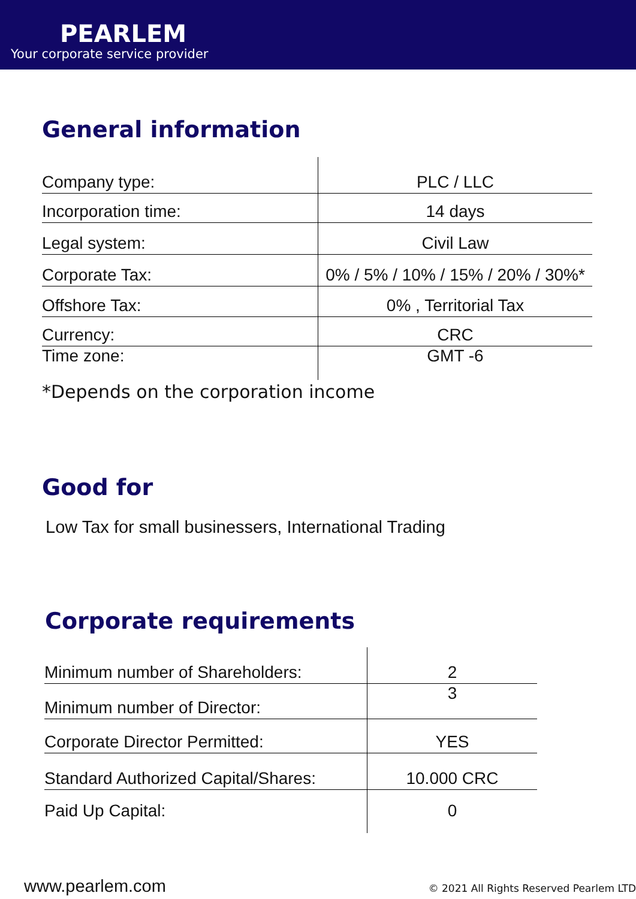PEARLEM
Your corporate service provider
General information
| Company type: | PLC / LLC |
| Incorporation time: | 14 days |
| Legal system: | Civil Law |
| Corporate Tax: | 0% / 5% / 10% / 15% / 20% / 30%* |
| Offshore Tax: | 0% , Territorial Tax |
| Currency: | CRC |
| Time zone: | GMT -6 |
*Depends on the corporation income
Good for
Low Tax for small businessers, International Trading
Corporate requirements
| Minimum number of Shareholders: | 2 |
| Minimum number of Director: | 3 |
| Corporate Director Permitted: | YES |
| Standard Authorized Capital/Shares: | 10.000 CRC |
| Paid Up Capital: | 0 |
www.pearlem.com © 2021 All Rights Reserved Pearlem LTD